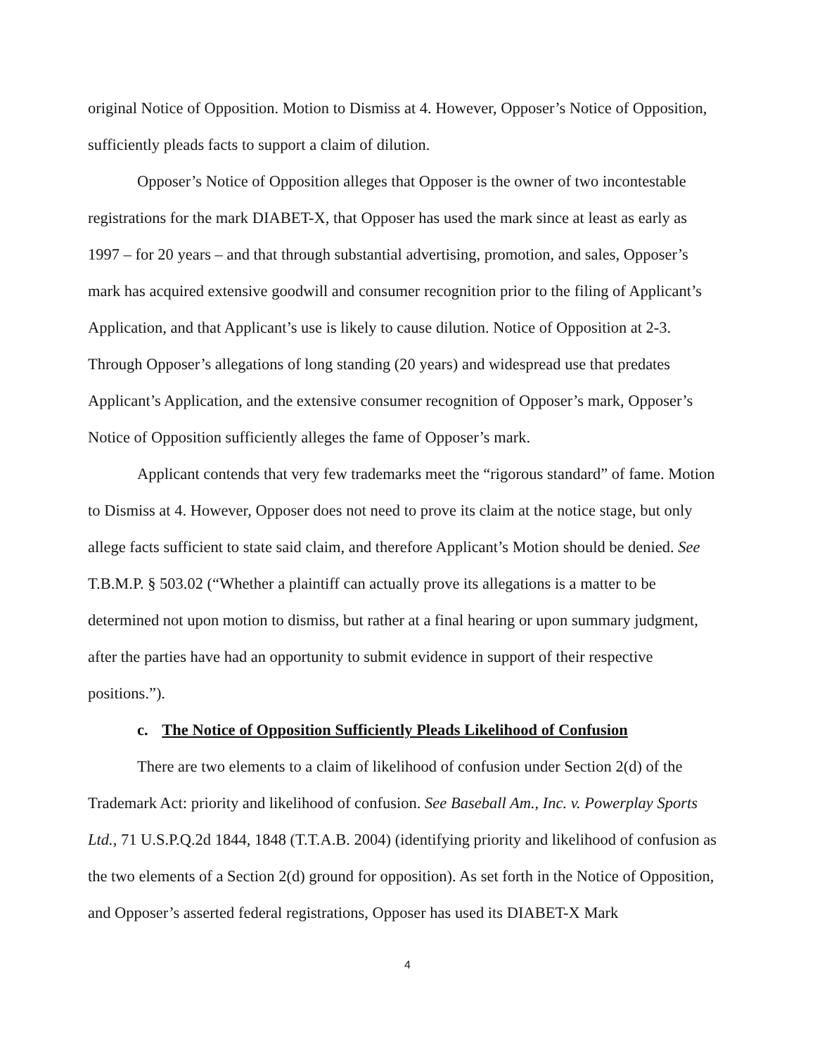original Notice of Opposition. Motion to Dismiss at 4. However, Opposer’s Notice of Opposition, sufficiently pleads facts to support a claim of dilution.
Opposer’s Notice of Opposition alleges that Opposer is the owner of two incontestable registrations for the mark DIABET-X, that Opposer has used the mark since at least as early as 1997 – for 20 years – and that through substantial advertising, promotion, and sales, Opposer’s mark has acquired extensive goodwill and consumer recognition prior to the filing of Applicant’s Application, and that Applicant’s use is likely to cause dilution. Notice of Opposition at 2-3. Through Opposer’s allegations of long standing (20 years) and widespread use that predates Applicant’s Application, and the extensive consumer recognition of Opposer’s mark, Opposer’s Notice of Opposition sufficiently alleges the fame of Opposer’s mark.
Applicant contends that very few trademarks meet the “rigorous standard” of fame. Motion to Dismiss at 4. However, Opposer does not need to prove its claim at the notice stage, but only allege facts sufficient to state said claim, and therefore Applicant’s Motion should be denied. See T.B.M.P. § 503.02 (“Whether a plaintiff can actually prove its allegations is a matter to be determined not upon motion to dismiss, but rather at a final hearing or upon summary judgment, after the parties have had an opportunity to submit evidence in support of their respective positions.”).
c. The Notice of Opposition Sufficiently Pleads Likelihood of Confusion
There are two elements to a claim of likelihood of confusion under Section 2(d) of the Trademark Act: priority and likelihood of confusion. See Baseball Am., Inc. v. Powerplay Sports Ltd., 71 U.S.P.Q.2d 1844, 1848 (T.T.A.B. 2004) (identifying priority and likelihood of confusion as the two elements of a Section 2(d) ground for opposition). As set forth in the Notice of Opposition, and Opposer’s asserted federal registrations, Opposer has used its DIABET-X Mark
4